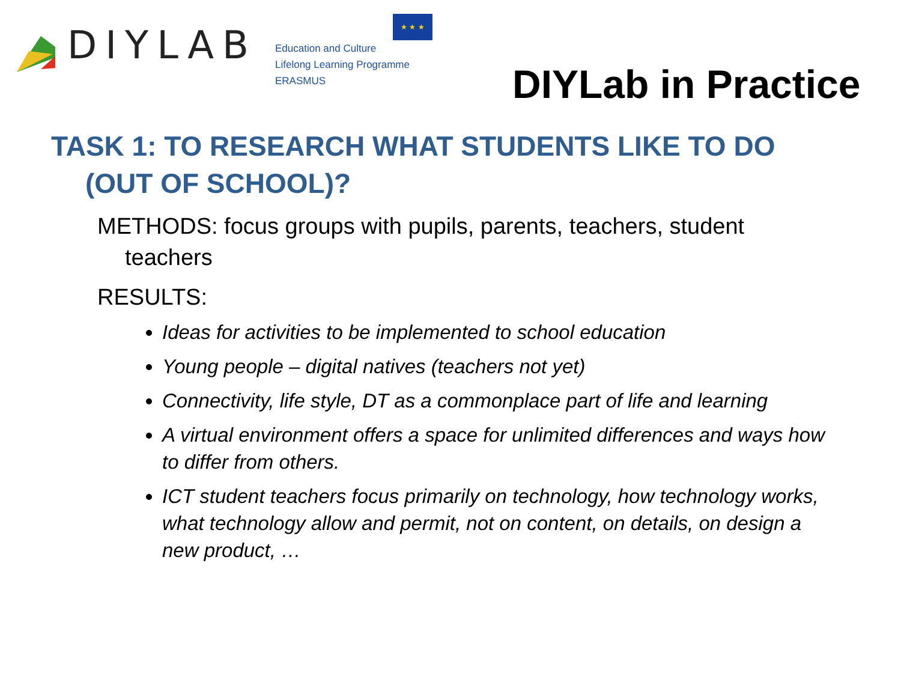DIYLAB
★ ★ ★
Education and Culture
Lifelong Learning Programme
ERASMUS
DIYLab in Practice
TASK 1: TO RESEARCH WHAT STUDENTS LIKE TO DO
(OUT OF SCHOOL)?
METHODS: focus groups with pupils, parents, teachers, student
teachers
RESULTS:
Ideas for activities to be implemented to school education
Young people – digital natives (teachers not yet)
Connectivity, life style, DT as a commonplace part of life and learning
A virtual environment offers a space for unlimited differences and ways how to differ from others.
ICT student teachers focus primarily on technology, how technology works, what technology allow and permit, not on content, on details, on design a new product, …